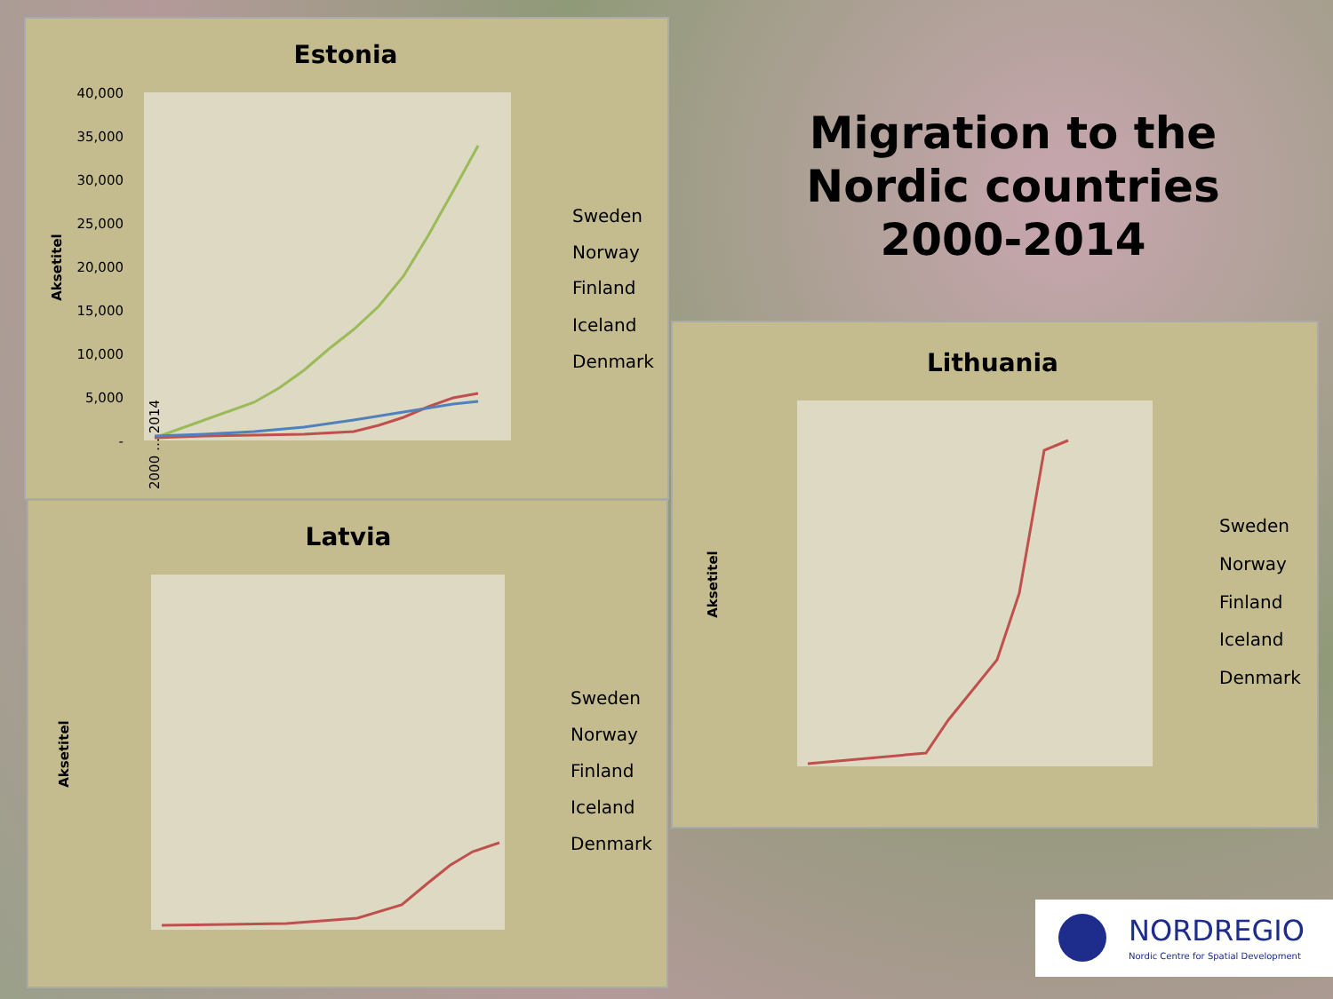Migration to the Nordic countries 2000-2014
Estonia
Aksetitel
40,000
35,000
30,000
25,000
20,000
15,000
10,000
5,000
-
Sweden
Norway
Finland
Iceland
Denmark
2000 … 2014
Latvia
Aksetitel
Sweden
Norway
Finland
Iceland
Denmark
Lithuania
Aksetitel
Sweden
Norway
Finland
Iceland
Denmark
NORDREGIO
Nordic Centre for Spatial Development